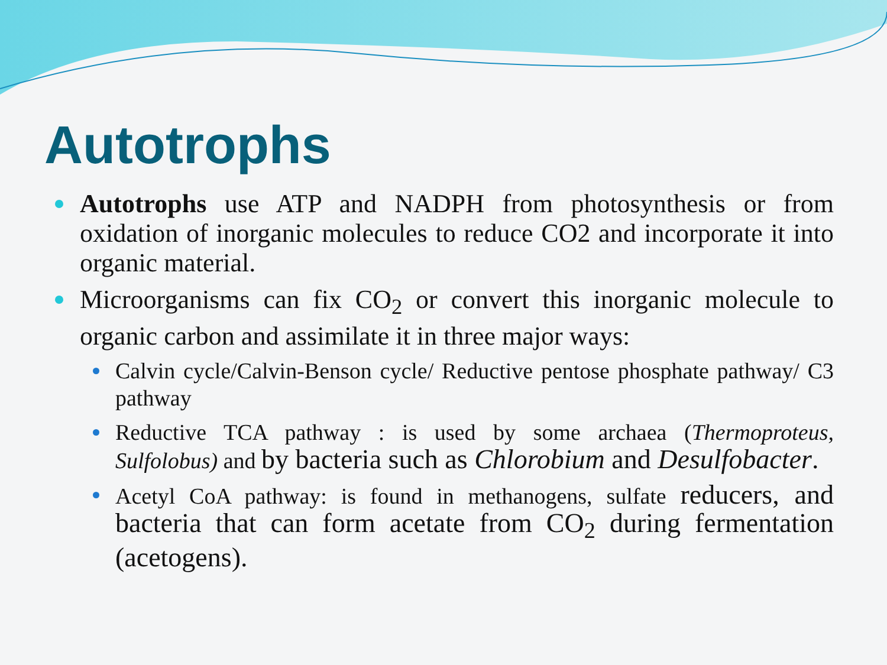Autotrophs
Autotrophs use ATP and NADPH from photosynthesis or from oxidation of inorganic molecules to reduce CO2 and incorporate it into organic material.
Microorganisms can fix CO<sub>2</sub> or convert this inorganic molecule to organic carbon and assimilate it in three major ways:
Calvin cycle/Calvin-Benson cycle/ Reductive pentose phosphate pathway/ C3 pathway
Reductive TCA pathway : is used by some archaea (Thermoproteus, Sulfolobus) and by bacteria such as Chlorobium and Desulfobacter.
Acetyl CoA pathway: is found in methanogens, sulfate reducers, and bacteria that can form acetate from CO<sub>2</sub> during fermentation (acetogens).